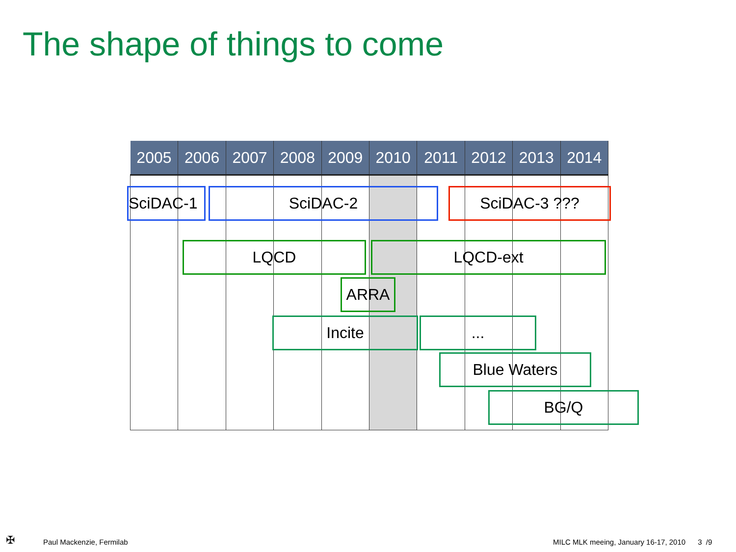The shape of things to come
| 2005 | 2006 | 2007 | 2008 | 2009 | 2010 | 2011 | 2012 | 2013 | 2014 |
| --- | --- | --- | --- | --- | --- | --- | --- | --- | --- |
SciDAC-1 SciDAC-2 SciDAC-3 ???
LQCD LQCD-ext
ARRA
Incite ...
Blue Waters
BG/Q
✠ Paul Mackenzie, Fermilab
MILC MLK meeing, January 16-17, 2010 3 /9